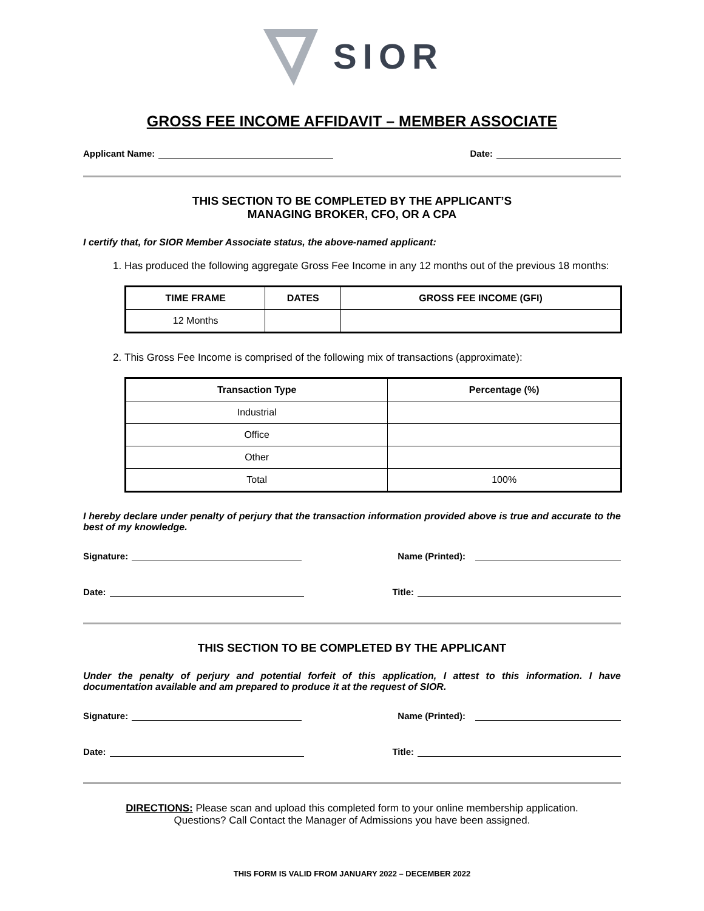SIOR
GROSS FEE INCOME AFFIDAVIT – MEMBER ASSOCIATE
Applicant Name: Date:
THIS SECTION TO BE COMPLETED BY THE APPLICANT’S
MANAGING BROKER, CFO, OR A CPA
I certify that, for SIOR Member Associate status, the above-named applicant:
1. Has produced the following aggregate Gross Fee Income in any 12 months out of the previous 18 months:
| TIME FRAME | DATES | GROSS FEE INCOME (GFI) |
| --- | --- | --- |
| 12 Months | | |
2. This Gross Fee Income is comprised of the following mix of transactions (approximate):
| Transaction Type | Percentage (%) |
| --- | --- |
| Industrial | |
| Office | |
| Other | |
| Total | 100% |
I hereby declare under penalty of perjury that the transaction information provided above is true and accurate to the best of my knowledge.
Signature: Name (Printed):
Date: Title:
THIS SECTION TO BE COMPLETED BY THE APPLICANT
Under the penalty of perjury and potential forfeit of this application, I attest to this information. I have documentation available and am prepared to produce it at the request of SIOR.
Signature: Name (Printed):
Date: Title:
DIRECTIONS: Please scan and upload this completed form to your online membership application.
Questions? Call Contact the Manager of Admissions you have been assigned.
THIS FORM IS VALID FROM JANUARY 2022 – DECEMBER 2022